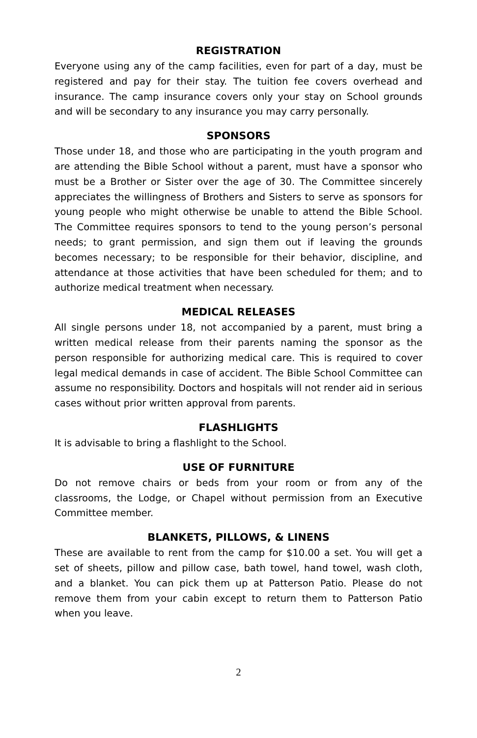REGISTRATION
Everyone using any of the camp facilities, even for part of a day, must be registered and pay for their stay. The tuition fee covers overhead and insurance. The camp insurance covers only your stay on School grounds and will be secondary to any insurance you may carry personally.
SPONSORS
Those under 18, and those who are participating in the youth program and are attending the Bible School without a parent, must have a sponsor who must be a Brother or Sister over the age of 30. The Committee sincerely appreciates the willingness of Brothers and Sisters to serve as sponsors for young people who might otherwise be unable to attend the Bible School. The Committee requires sponsors to tend to the young person’s personal needs; to grant permission, and sign them out if leaving the grounds becomes necessary; to be responsible for their behavior, discipline, and attendance at those activities that have been scheduled for them; and to authorize medical treatment when necessary.
MEDICAL RELEASES
All single persons under 18, not accompanied by a parent, must bring a written medical release from their parents naming the sponsor as the person responsible for authorizing medical care. This is required to cover legal medical demands in case of accident. The Bible School Committee can assume no responsibility. Doctors and hospitals will not render aid in serious cases without prior written approval from parents.
FLASHLIGHTS
It is advisable to bring a flashlight to the School.
USE OF FURNITURE
Do not remove chairs or beds from your room or from any of the classrooms, the Lodge, or Chapel without permission from an Executive Committee member.
BLANKETS, PILLOWS, & LINENS
These are available to rent from the camp for $10.00 a set. You will get a set of sheets, pillow and pillow case, bath towel, hand towel, wash cloth, and a blanket. You can pick them up at Patterson Patio. Please do not remove them from your cabin except to return them to Patterson Patio when you leave.
2